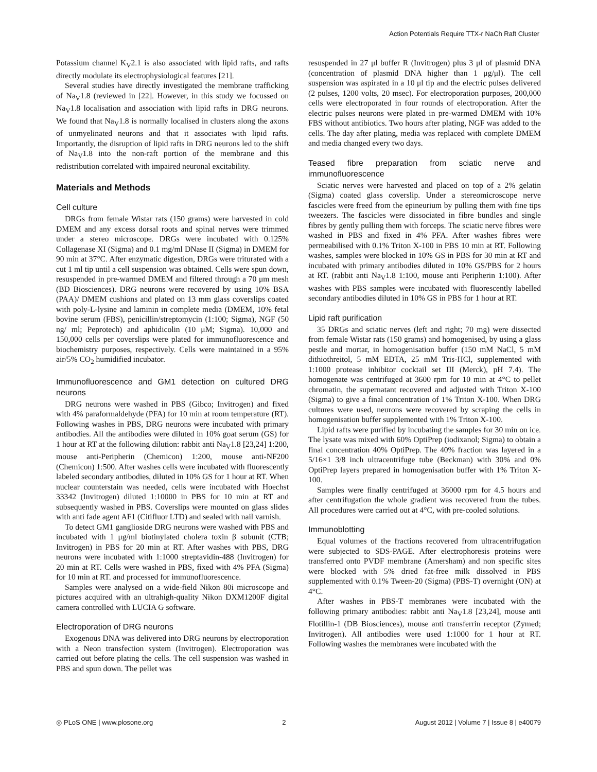Action Potentials Require TTX-r NaCh Raft Cluster
Potassium channel K<sub>V</sub>2.1 is also associated with lipid rafts, and rafts directly modulate its electrophysiological features [21].
Several studies have directly investigated the membrane trafficking of Na<sub>V</sub>1.8 (reviewed in [22]. However, in this study we focussed on Na<sub>V</sub>1.8 localisation and association with lipid rafts in DRG neurons. We found that Na<sub>V</sub>1.8 is normally localised in clusters along the axons of unmyelinated neurons and that it associates with lipid rafts. Importantly, the disruption of lipid rafts in DRG neurons led to the shift of Na<sub>V</sub>1.8 into the non-raft portion of the membrane and this redistribution correlated with impaired neuronal excitability.
Materials and Methods
Cell culture
DRGs from female Wistar rats (150 grams) were harvested in cold DMEM and any excess dorsal roots and spinal nerves were trimmed under a stereo microscope. DRGs were incubated with 0.125% Collagenase XI (Sigma) and 0.1 mg/ml DNase II (Sigma) in DMEM for 90 min at 37°C. After enzymatic digestion, DRGs were triturated with a cut 1 ml tip until a cell suspension was obtained. Cells were spun down, resuspended in pre-warmed DMEM and filtered through a 70 μm mesh (BD Biosciences). DRG neurons were recovered by using 10% BSA (PAA)/ DMEM cushions and plated on 13 mm glass coverslips coated with poly-L-lysine and laminin in complete media (DMEM, 10% fetal bovine serum (FBS), penicillin/streptomycin (1:100; Sigma), NGF (50 ng/ ml; Peprotech) and aphidicolin (10 μM; Sigma). 10,000 and 150,000 cells per coverslips were plated for immunofluorescence and biochemistry purposes, respectively. Cells were maintained in a 95% air/5% CO<sub>2</sub> humidified incubator.
Immunofluorescence and GM1 detection on cultured DRG neurons
DRG neurons were washed in PBS (Gibco; Invitrogen) and fixed with 4% paraformaldehyde (PFA) for 10 min at room temperature (RT). Following washes in PBS, DRG neurons were incubated with primary antibodies. All the antibodies were diluted in 10% goat serum (GS) for 1 hour at RT at the following dilution: rabbit anti Na<sub>V</sub>1.8 [23,24] 1:200, mouse anti-Peripherin (Chemicon) 1:200, mouse anti-NF200 (Chemicon) 1:500. After washes cells were incubated with fluorescently labeled secondary antibodies, diluted in 10% GS for 1 hour at RT. When nuclear counterstain was needed, cells were incubated with Hoechst 33342 (Invitrogen) diluted 1:10000 in PBS for 10 min at RT and subsequently washed in PBS. Coverslips were mounted on glass slides with anti fade agent AF1 (Citifluor LTD) and sealed with nail varnish.
To detect GM1 ganglioside DRG neurons were washed with PBS and incubated with 1 μg/ml biotinylated cholera toxin β subunit (CTB; Invitrogen) in PBS for 20 min at RT. After washes with PBS, DRG neurons were incubated with 1:1000 streptavidin-488 (Invitrogen) for 20 min at RT. Cells were washed in PBS, fixed with 4% PFA (Sigma) for 10 min at RT. and processed for immunofluorescence.
Samples were analysed on a wide-field Nikon 80i microscope and pictures acquired with an ultrahigh-quality Nikon DXM1200F digital camera controlled with LUCIA G software.
Electroporation of DRG neurons
Exogenous DNA was delivered into DRG neurons by electroporation with a Neon transfection system (Invitrogen). Electroporation was carried out before plating the cells. The cell suspension was washed in PBS and spun down. The pellet was
resuspended in 27 μl buffer R (Invitrogen) plus 3 μl of plasmid DNA (concentration of plasmid DNA higher than 1 μg/μl). The cell suspension was aspirated in a 10 μl tip and the electric pulses delivered (2 pulses, 1200 volts, 20 msec). For electroporation purposes, 200,000 cells were electroporated in four rounds of electroporation. After the electric pulses neurons were plated in pre-warmed DMEM with 10% FBS without antibiotics. Two hours after plating, NGF was added to the cells. The day after plating, media was replaced with complete DMEM and media changed every two days.
Teased fibre preparation from sciatic nerve and immunofluorescence
Sciatic nerves were harvested and placed on top of a 2% gelatin (Sigma) coated glass coverslip. Under a stereomicroscope nerve fascicles were freed from the epineurium by pulling them with fine tips tweezers. The fascicles were dissociated in fibre bundles and single fibres by gently pulling them with forceps. The sciatic nerve fibres were washed in PBS and fixed in 4% PFA. After washes fibres were permeabilised with 0.1% Triton X-100 in PBS 10 min at RT. Following washes, samples were blocked in 10% GS in PBS for 30 min at RT and incubated with primary antibodies diluted in 10% GS/PBS for 2 hours at RT. (rabbit anti Na<sub>V</sub>1.8 1:100, mouse anti Peripherin 1:100). After washes with PBS samples were incubated with fluorescently labelled secondary antibodies diluted in 10% GS in PBS for 1 hour at RT.
Lipid raft purification
35 DRGs and sciatic nerves (left and right; 70 mg) were dissected from female Wistar rats (150 grams) and homogenised, by using a glass pestle and mortar, in homogenisation buffer (150 mM NaCl, 5 mM dithiothreitol, 5 mM EDTA, 25 mM Tris-HCl, supplemented with 1:1000 protease inhibitor cocktail set III (Merck), pH 7.4). The homogenate was centrifuged at 3600 rpm for 10 min at 4°C to pellet chromatin, the supernatant recovered and adjusted with Triton X-100 (Sigma) to give a final concentration of 1% Triton X-100. When DRG cultures were used, neurons were recovered by scraping the cells in homogenisation buffer supplemented with 1% Triton X-100.
Lipid rafts were purified by incubating the samples for 30 min on ice. The lysate was mixed with 60% OptiPrep (iodixanol; Sigma) to obtain a final concentration 40% OptiPrep. The 40% fraction was layered in a 5/16×1 3/8 inch ultracentrifuge tube (Beckman) with 30% and 0% OptiPrep layers prepared in homogenisation buffer with 1% Triton X-100.
Samples were finally centrifuged at 36000 rpm for 4.5 hours and after centrifugation the whole gradient was recovered from the tubes. All procedures were carried out at 4°C, with pre-cooled solutions.
Immunoblotting
Equal volumes of the fractions recovered from ultracentrifugation were subjected to SDS-PAGE. After electrophoresis proteins were transferred onto PVDF membrane (Amersham) and non specific sites were blocked with 5% dried fat-free milk dissolved in PBS supplemented with 0.1% Tween-20 (Sigma) (PBS-T) overnight (ON) at 4°C.
After washes in PBS-T membranes were incubated with the following primary antibodies: rabbit anti Na<sub>V</sub>1.8 [23,24], mouse anti Flotillin-1 (DB Biosciences), mouse anti transferrin receptor (Zymed; Invitrogen). All antibodies were used 1:1000 for 1 hour at RT. Following washes the membranes were incubated with the
◎ PLoS ONE | www.plosone.org 2 August 2012 | Volume 7 | Issue 8 | e40079